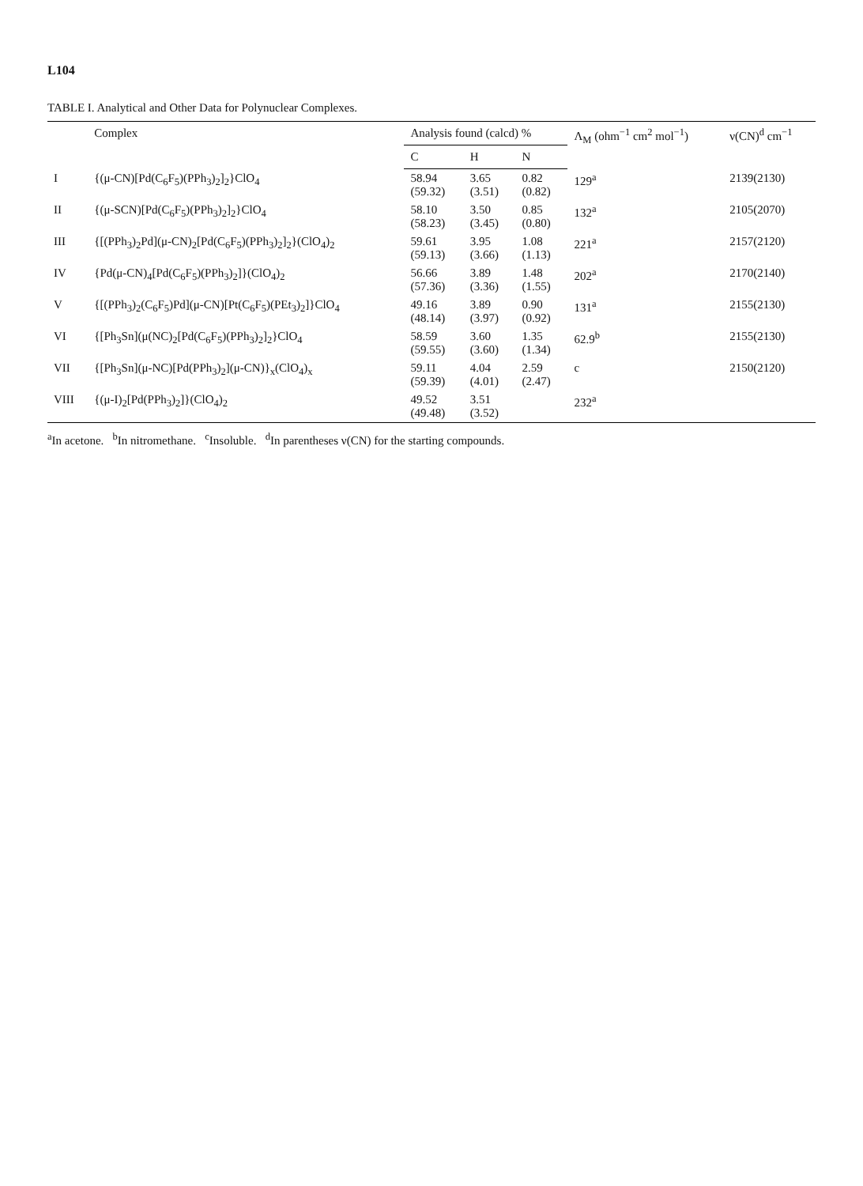L104
TABLE I. Analytical and Other Data for Polynuclear Complexes.
| | Complex | Analysis found (calcd) % | | | Λ<sub>M</sub> (ohm<sup>−1</sup> cm<sup>2</sup> mol<sup>−1</sup>) | ν(CN)<sup>d</sup> cm<sup>−1</sup> |
| --- | --- | --- | --- | --- | --- | --- |
| | | C | H | N | | |
| I | {(μ-CN)[Pd(C<sub>6</sub>F<sub>5</sub>)(PPh<sub>3</sub>)<sub>2</sub>]<sub>2</sub>}ClO<sub>4</sub> | 58.94 (59.32) | 3.65 (3.51) | 0.82 (0.82) | 129<sup>a</sup> | 2139(2130) |
| II | {(μ-SCN)[Pd(C<sub>6</sub>F<sub>5</sub>)(PPh<sub>3</sub>)<sub>2</sub>]<sub>2</sub>}ClO<sub>4</sub> | 58.10 (58.23) | 3.50 (3.45) | 0.85 (0.80) | 132<sup>a</sup> | 2105(2070) |
| III | {[(PPh<sub>3</sub>)<sub>2</sub>Pd](μ-CN)<sub>2</sub>[Pd(C<sub>6</sub>F<sub>5</sub>)(PPh<sub>3</sub>)<sub>2</sub>]<sub>2</sub>}(ClO<sub>4</sub>)<sub>2</sub> | 59.61 (59.13) | 3.95 (3.66) | 1.08 (1.13) | 221<sup>a</sup> | 2157(2120) |
| IV | {Pd(μ-CN)<sub>4</sub>[Pd(C<sub>6</sub>F<sub>5</sub>)(PPh<sub>3</sub>)<sub>2</sub>]}(ClO<sub>4</sub>)<sub>2</sub> | 56.66 (57.36) | 3.89 (3.36) | 1.48 (1.55) | 202<sup>a</sup> | 2170(2140) |
| V | {[(PPh<sub>3</sub>)<sub>2</sub>(C<sub>6</sub>F<sub>5</sub>)Pd](μ-CN)[Pt(C<sub>6</sub>F<sub>5</sub>)(PEt<sub>3</sub>)<sub>2</sub>]}ClO<sub>4</sub> | 49.16 (48.14) | 3.89 (3.97) | 0.90 (0.92) | 131<sup>a</sup> | 2155(2130) |
| VI | {[Ph<sub>3</sub>Sn](μ(NC)<sub>2</sub>[Pd(C<sub>6</sub>F<sub>5</sub>)(PPh<sub>3</sub>)<sub>2</sub>]<sub>2</sub>}ClO<sub>4</sub> | 58.59 (59.55) | 3.60 (3.60) | 1.35 (1.34) | 62.9<sup>b</sup> | 2155(2130) |
| VII | {[Ph<sub>3</sub>Sn](μ-NC)[Pd(PPh<sub>3</sub>)<sub>2</sub>](μ-CN)}<sub>x</sub>(ClO<sub>4</sub>)<sub>x</sub> | 59.11 (59.39) | 4.04 (4.01) | 2.59 (2.47) | c | 2150(2120) |
| VIII | {(μ-I)<sub>2</sub>[Pd(PPh<sub>3</sub>)<sub>2</sub>]}(ClO<sub>4</sub>)<sub>2</sub> | 49.52 (49.48) | 3.51 (3.52) | | 232<sup>a</sup> | |
<sup>a</sup> In acetone. <sup>b</sup>In nitromethane. <sup>c</sup>Insoluble. <sup>d</sup>In parentheses ν(CN) for the starting compounds.